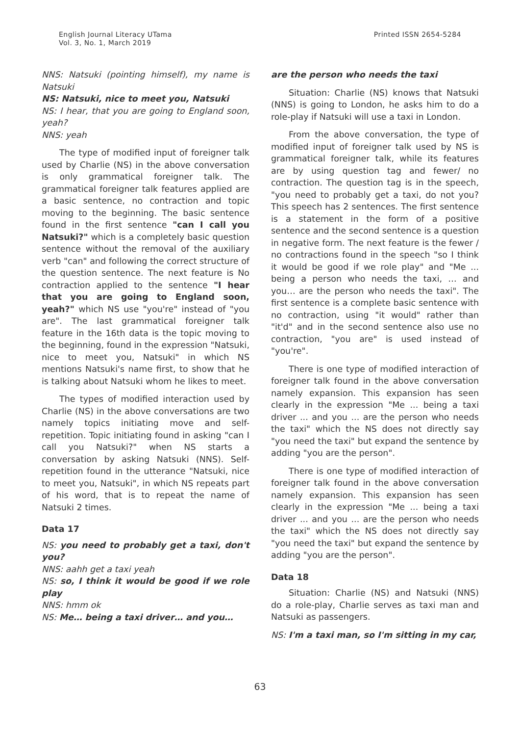English Journal Literacy UTama
Vol. 3, No. 1, March 2019
Printed ISSN 2654-5284
NNS: Natsuki (pointing himself), my name is Natsuki
NS: Natsuki, nice to meet you, Natsuki
NS: I hear, that you are going to England soon, yeah?
NNS: yeah
The type of modified input of foreigner talk used by Charlie (NS) in the above conversation is only grammatical foreigner talk. The grammatical foreigner talk features applied are a basic sentence, no contraction and topic moving to the beginning. The basic sentence found in the first sentence "can I call you Natsuki?" which is a completely basic question sentence without the removal of the auxiliary verb "can" and following the correct structure of the question sentence. The next feature is No contraction applied to the sentence "I hear that you are going to England soon, yeah?" which NS use "you're" instead of "you are". The last grammatical foreigner talk feature in the 16th data is the topic moving to the beginning, found in the expression "Natsuki, nice to meet you, Natsuki" in which NS mentions Natsuki's name first, to show that he is talking about Natsuki whom he likes to meet.
The types of modified interaction used by Charlie (NS) in the above conversations are two namely topics initiating move and self-repetition. Topic initiating found in asking "can I call you Natsuki?" when NS starts a conversation by asking Natsuki (NNS). Self-repetition found in the utterance "Natsuki, nice to meet you, Natsuki", in which NS repeats part of his word, that is to repeat the name of Natsuki 2 times.
Data 17
NS: you need to probably get a taxi, don't you?
NNS: aahh get a taxi yeah
NS: so, I think it would be good if we role play
NNS: hmm ok
NS: Me… being a taxi driver… and you…
are the person who needs the taxi
Situation: Charlie (NS) knows that Natsuki (NNS) is going to London, he asks him to do a role-play if Natsuki will use a taxi in London.
From the above conversation, the type of modified input of foreigner talk used by NS is grammatical foreigner talk, while its features are by using question tag and fewer/ no contraction. The question tag is in the speech, "you need to probably get a taxi, do not you? This speech has 2 sentences. The first sentence is a statement in the form of a positive sentence and the second sentence is a question in negative form. The next feature is the fewer / no contractions found in the speech "so I think it would be good if we role play" and "Me ... being a person who needs the taxi, … and you… are the person who needs the taxi". The first sentence is a complete basic sentence with no contraction, using "it would" rather than "it'd" and in the second sentence also use no contraction, "you are" is used instead of "you're".
There is one type of modified interaction of foreigner talk found in the above conversation namely expansion. This expansion has seen clearly in the expression "Me ... being a taxi driver ... and you ... are the person who needs the taxi" which the NS does not directly say "you need the taxi" but expand the sentence by adding "you are the person".
There is one type of modified interaction of foreigner talk found in the above conversation namely expansion. This expansion has seen clearly in the expression "Me ... being a taxi driver ... and you ... are the person who needs the taxi" which the NS does not directly say "you need the taxi" but expand the sentence by adding "you are the person".
Data 18
Situation: Charlie (NS) and Natsuki (NNS) do a role-play, Charlie serves as taxi man and Natsuki as passengers.
NS: I'm a taxi man, so I'm sitting in my car,
63